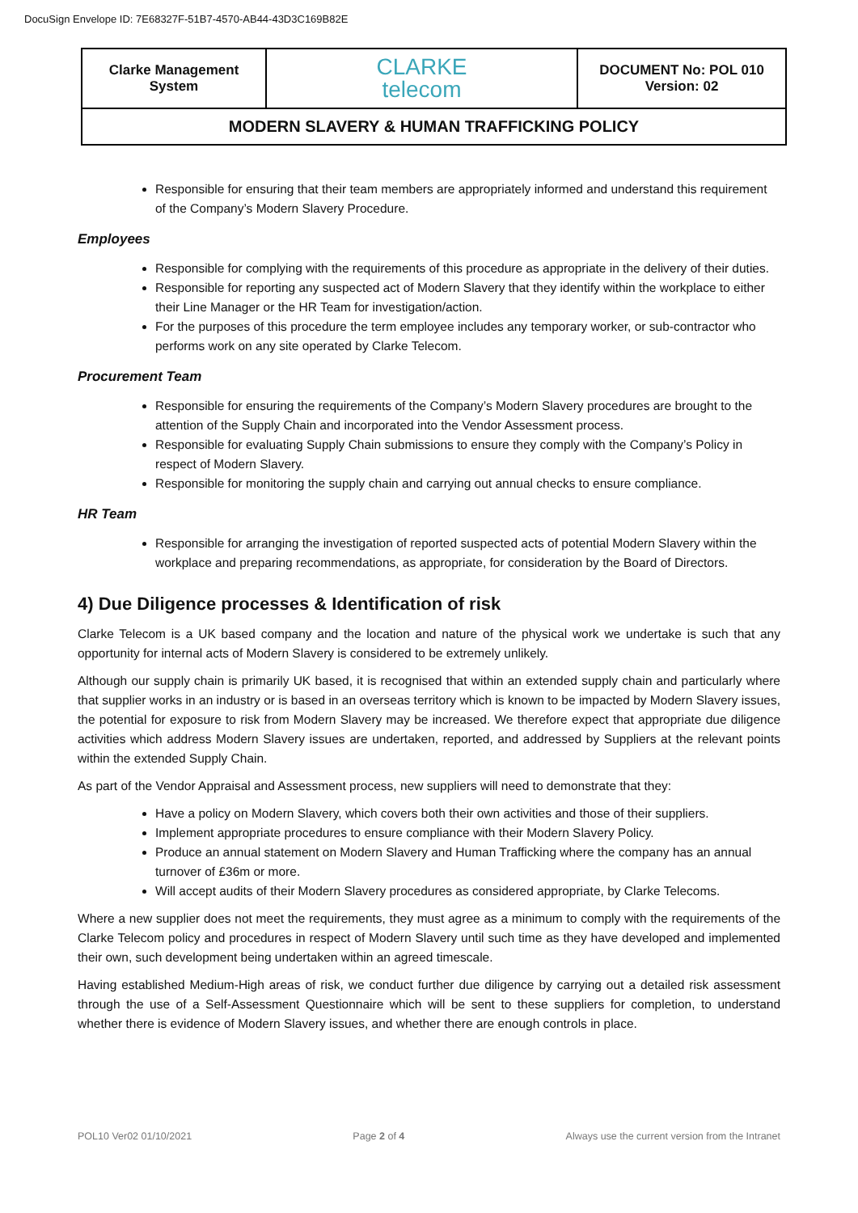DocuSign Envelope ID: 7E68327F-51B7-4570-AB44-43D3C169B82E
| Clarke Management System | CLARKE telecom | DOCUMENT No: POL 010 Version: 02 |
| MODERN SLAVERY & HUMAN TRAFFICKING POLICY | | |
Responsible for ensuring that their team members are appropriately informed and understand this requirement of the Company’s Modern Slavery Procedure.
Employees
Responsible for complying with the requirements of this procedure as appropriate in the delivery of their duties.
Responsible for reporting any suspected act of Modern Slavery that they identify within the workplace to either their Line Manager or the HR Team for investigation/action.
For the purposes of this procedure the term employee includes any temporary worker, or sub-contractor who performs work on any site operated by Clarke Telecom.
Procurement Team
Responsible for ensuring the requirements of the Company’s Modern Slavery procedures are brought to the attention of the Supply Chain and incorporated into the Vendor Assessment process.
Responsible for evaluating Supply Chain submissions to ensure they comply with the Company’s Policy in respect of Modern Slavery.
Responsible for monitoring the supply chain and carrying out annual checks to ensure compliance.
HR Team
Responsible for arranging the investigation of reported suspected acts of potential Modern Slavery within the workplace and preparing recommendations, as appropriate, for consideration by the Board of Directors.
4) Due Diligence processes & Identification of risk
Clarke Telecom is a UK based company and the location and nature of the physical work we undertake is such that any opportunity for internal acts of Modern Slavery is considered to be extremely unlikely.
Although our supply chain is primarily UK based, it is recognised that within an extended supply chain and particularly where that supplier works in an industry or is based in an overseas territory which is known to be impacted by Modern Slavery issues, the potential for exposure to risk from Modern Slavery may be increased. We therefore expect that appropriate due diligence activities which address Modern Slavery issues are undertaken, reported, and addressed by Suppliers at the relevant points within the extended Supply Chain.
As part of the Vendor Appraisal and Assessment process, new suppliers will need to demonstrate that they:
Have a policy on Modern Slavery, which covers both their own activities and those of their suppliers.
Implement appropriate procedures to ensure compliance with their Modern Slavery Policy.
Produce an annual statement on Modern Slavery and Human Trafficking where the company has an annual turnover of £36m or more.
Will accept audits of their Modern Slavery procedures as considered appropriate, by Clarke Telecoms.
Where a new supplier does not meet the requirements, they must agree as a minimum to comply with the requirements of the Clarke Telecom policy and procedures in respect of Modern Slavery until such time as they have developed and implemented their own, such development being undertaken within an agreed timescale.
Having established Medium-High areas of risk, we conduct further due diligence by carrying out a detailed risk assessment through the use of a Self-Assessment Questionnaire which will be sent to these suppliers for completion, to understand whether there is evidence of Modern Slavery issues, and whether there are enough controls in place.
POL10 Ver02 01/10/2021 Page 2 of 4 Always use the current version from the Intranet